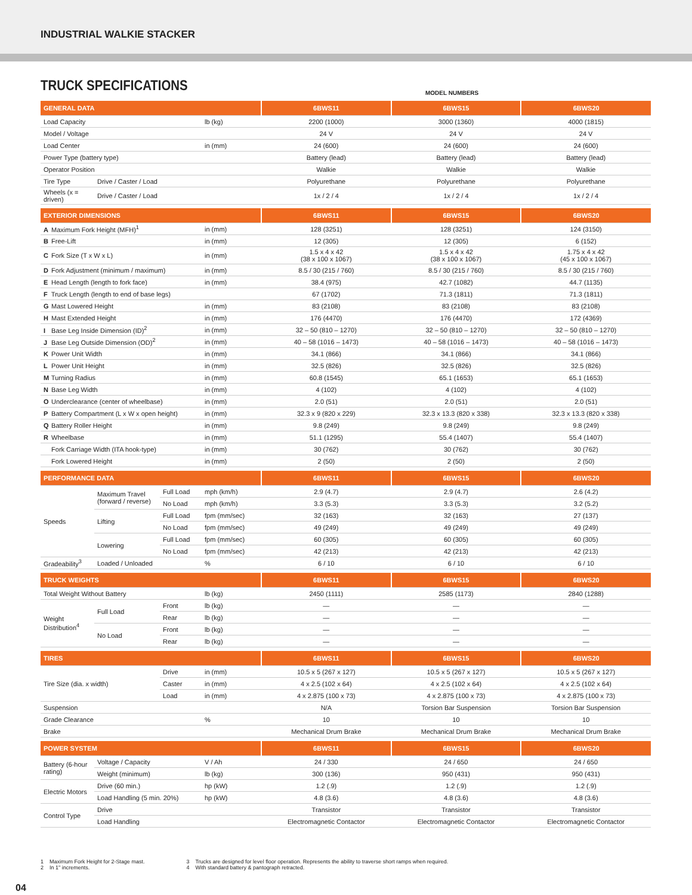INDUSTRIAL WALKIE STACKER
TRUCK SPECIFICATIONS
MODEL NUMBERS
| GENERAL DATA | | | | 6BWS11 | 6BWS15 | 6BWS20 |
| --- | --- | --- | --- | --- | --- | --- |
| Load Capacity | | | lb (kg) | 2200 (1000) | 3000 (1360) | 4000 (1815) |
| Model / Voltage | | | | 24 V | 24 V | 24 V |
| Load Center | | | in (mm) | 24 (600) | 24 (600) | 24 (600) |
| Power Type (battery type) | | | | Battery (lead) | Battery (lead) | Battery (lead) |
| Operator Position | | | | Walkie | Walkie | Walkie |
| Tire Type | Drive / Caster / Load | | | Polyurethane | Polyurethane | Polyurethane |
| Wheels (x = driven) | Drive / Caster / Load | | | 1x / 2 / 4 | 1x / 2 / 4 | 1x / 2 / 4 |
| EXTERIOR DIMENSIONS | | | | 6BWS11 | 6BWS15 | 6BWS20 |
| A Maximum Fork Height (MFH)<sup>1</sup> | | | in (mm) | 128 (3251) | 128 (3251) | 124 (3150) |
| B Free-Lift | | | in (mm) | 12 (305) | 12 (305) | 6 (152) |
| C Fork Size (T x W x L) | | | in (mm) | 1.5 x 4 x 42 (38 x 100 x 1067) | 1.5 x 4 x 42 (38 x 100 x 1067) | 1.75 x 4 x 42 (45 x 100 x 1067) |
| D Fork Adjustment (minimum / maximum) | | | in (mm) | 8.5 / 30 (215 / 760) | 8.5 / 30 (215 / 760) | 8.5 / 30 (215 / 760) |
| E Head Length (length to fork face) | | | in (mm) | 38.4 (975) | 42.7 (1082) | 44.7 (1135) |
| F Truck Length (length to end of base legs) | | | | 67 (1702) | 71.3 (1811) | 71.3 (1811) |
| G Mast Lowered Height | | | in (mm) | 83 (2108) | 83 (2108) | 83 (2108) |
| H Mast Extended Height | | | in (mm) | 176 (4470) | 176 (4470) | 172 (4369) |
| I Base Leg Inside Dimension (ID)<sup>2</sup> | | | in (mm) | 32 – 50 (810 – 1270) | 32 – 50 (810 – 1270) | 32 – 50 (810 – 1270) |
| J Base Leg Outside Dimension (OD)<sup>2</sup> | | | in (mm) | 40 – 58 (1016 – 1473) | 40 – 58 (1016 – 1473) | 40 – 58 (1016 – 1473) |
| K Power Unit Width | | | in (mm) | 34.1 (866) | 34.1 (866) | 34.1 (866) |
| L Power Unit Height | | | in (mm) | 32.5 (826) | 32.5 (826) | 32.5 (826) |
| M Turning Radius | | | in (mm) | 60.8 (1545) | 65.1 (1653) | 65.1 (1653) |
| N Base Leg Width | | | in (mm) | 4 (102) | 4 (102) | 4 (102) |
| O Underclearance (center of wheelbase) | | | in (mm) | 2.0 (51) | 2.0 (51) | 2.0 (51) |
| P Battery Compartment (L x W x open height) | | | in (mm) | 32.3 x 9 (820 x 229) | 32.3 x 13.3 (820 x 338) | 32.3 x 13.3 (820 x 338) |
| Q Battery Roller Height | | | in (mm) | 9.8 (249) | 9.8 (249) | 9.8 (249) |
| R Wheelbase | | | in (mm) | 51.1 (1295) | 55.4 (1407) | 55.4 (1407) |
| Fork Carriage Width (ITA hook-type) | | | in (mm) | 30 (762) | 30 (762) | 30 (762) |
| Fork Lowered Height | | | in (mm) | 2 (50) | 2 (50) | 2 (50) |
| PERFORMANCE DATA | | | | 6BWS11 | 6BWS15 | 6BWS20 |
| Speeds | Maximum Travel (forward / reverse) | Full Load | mph (km/h) | 2.9 (4.7) | 2.9 (4.7) | 2.6 (4.2) |
| | | No Load | mph (km/h) | 3.3 (5.3) | 3.3 (5.3) | 3.2 (5.2) |
| | Lifting | Full Load | fpm (mm/sec) | 32 (163) | 32 (163) | 27 (137) |
| | | No Load | fpm (mm/sec) | 49 (249) | 49 (249) | 49 (249) |
| | Lowering | Full Load | fpm (mm/sec) | 60 (305) | 60 (305) | 60 (305) |
| | | No Load | fpm (mm/sec) | 42 (213) | 42 (213) | 42 (213) |
| Gradeability<sup>3</sup> | Loaded / Unloaded | | % | 6 / 10 | 6 / 10 | 6 / 10 |
| TRUCK WEIGHTS | | | | 6BWS11 | 6BWS15 | 6BWS20 |
| Total Weight Without Battery | | | lb (kg) | 2450 (1111) | 2585 (1173) | 2840 (1288) |
| Weight Distribution<sup>4</sup> | Full Load | Front | lb (kg) | — | — | — |
| | | Rear | lb (kg) | — | — | — |
| | No Load | Front | lb (kg) | — | — | — |
| | | Rear | lb (kg) | — | — | — |
| TIRES | | | | 6BWS11 | 6BWS15 | 6BWS20 |
| Tire Size (dia. x width) | | Drive | in (mm) | 10.5 x 5 (267 x 127) | 10.5 x 5 (267 x 127) | 10.5 x 5 (267 x 127) |
| | | Caster | in (mm) | 4 x 2.5 (102 x 64) | 4 x 2.5 (102 x 64) | 4 x 2.5 (102 x 64) |
| | | Load | in (mm) | 4 x 2.875 (100 x 73) | 4 x 2.875 (100 x 73) | 4 x 2.875 (100 x 73) |
| Suspension | | | | N/A | Torsion Bar Suspension | Torsion Bar Suspension |
| Grade Clearance | | | % | 10 | 10 | 10 |
| Brake | | | | Mechanical Drum Brake | Mechanical Drum Brake | Mechanical Drum Brake |
| POWER SYSTEM | | | | 6BWS11 | 6BWS15 | 6BWS20 |
| Battery (6-hour rating) | Voltage / Capacity | | V / Ah | 24 / 330 | 24 / 650 | 24 / 650 |
| | Weight (minimum) | | lb (kg) | 300 (136) | 950 (431) | 950 (431) |
| Electric Motors | Drive (60 min.) | | hp (kW) | 1.2 (.9) | 1.2 (.9) | 1.2 (.9) |
| | Load Handling (5 min. 20%) | | hp (kW) | 4.8 (3.6) | 4.8 (3.6) | 4.8 (3.6) |
| Control Type | Drive | | | Transistor | Transistor | Transistor |
| | Load Handling | | | Electromagnetic Contactor | Electromagnetic Contactor | Electromagnetic Contactor |
1 Maximum Fork Height for 2-Stage mast.
2 In 1" increments.
3 Trucks are designed for level floor operation. Represents the ability to traverse short ramps when required.
4 With standard battery & pantograph retracted.
04